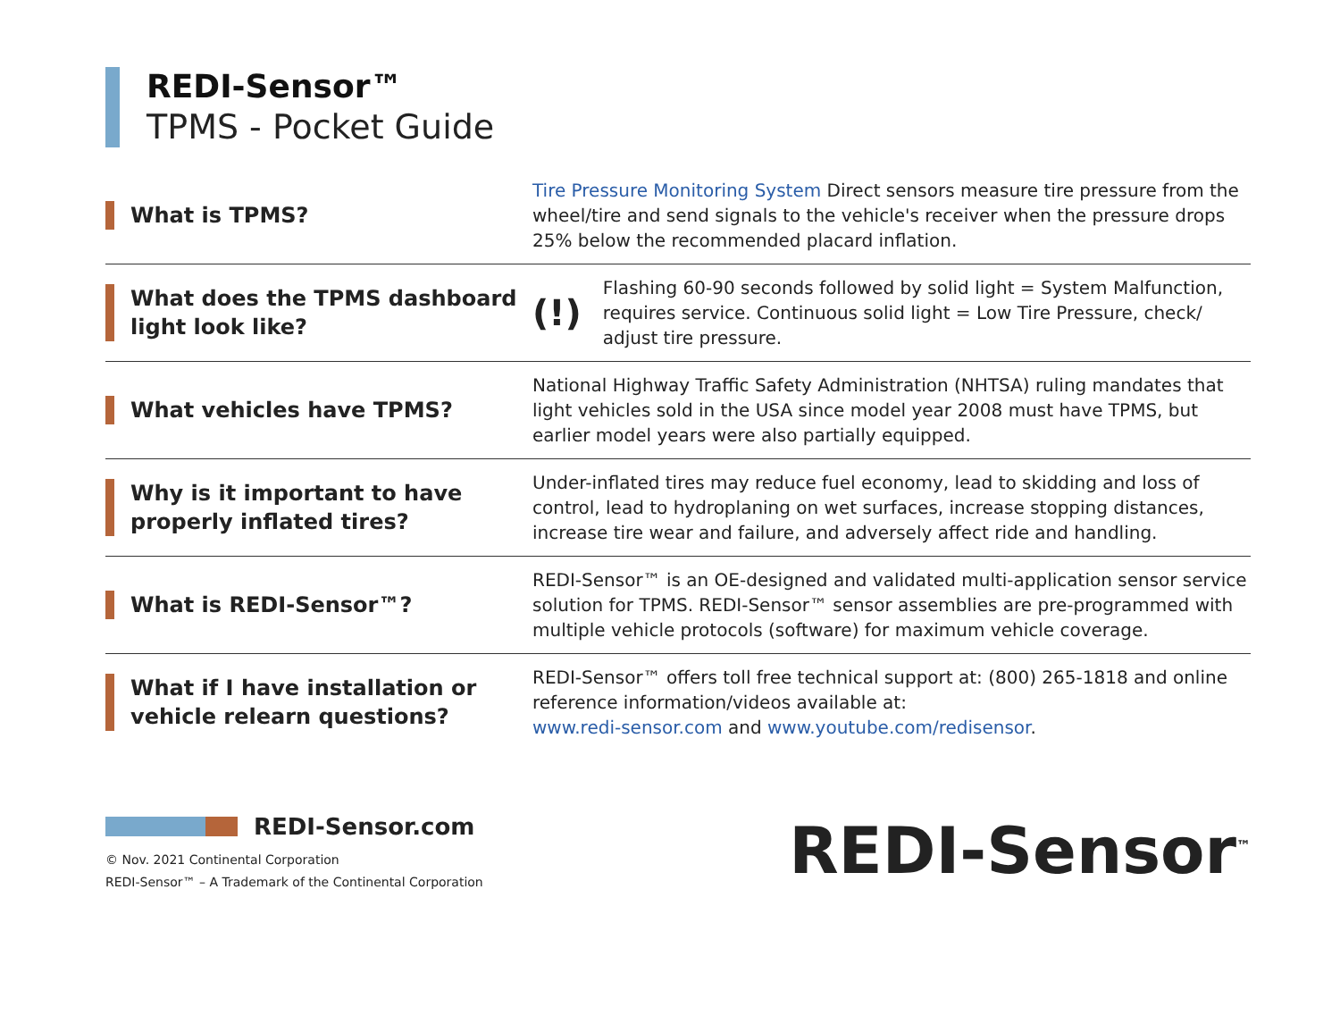REDI-Sensor™
TPMS - Pocket Guide
What is TPMS?
Tire Pressure Monitoring System Direct sensors measure tire pressure from the wheel/tire and send signals to the vehicle's receiver when the pressure drops 25% below the recommended placard inflation.
What does the TPMS dashboard light look like?
(!) Flashing 60-90 seconds followed by solid light = System Malfunction, requires service. Continuous solid light = Low Tire Pressure, check/ adjust tire pressure.
What vehicles have TPMS?
National Highway Traffic Safety Administration (NHTSA) ruling mandates that light vehicles sold in the USA since model year 2008 must have TPMS, but earlier model years were also partially equipped.
Why is it important to have properly inflated tires?
Under-inflated tires may reduce fuel economy, lead to skidding and loss of control, lead to hydroplaning on wet surfaces, increase stopping distances, increase tire wear and failure, and adversely affect ride and handling.
What is REDI-Sensor™?
REDI-Sensor™ is an OE-designed and validated multi-application sensor service solution for TPMS. REDI-Sensor™ sensor assemblies are pre-programmed with multiple vehicle protocols (software) for maximum vehicle coverage.
What if I have installation or vehicle relearn questions?
REDI-Sensor™ offers toll free technical support at: (800) 265-1818 and online reference information/videos available at:
www.redi-sensor.com and www.youtube.com/redisensor.
REDI-Sensor.com
© Nov. 2021 Continental Corporation
REDI-Sensor™ – A Trademark of the Continental Corporation
REDI-Sensor<sup>™</sup>